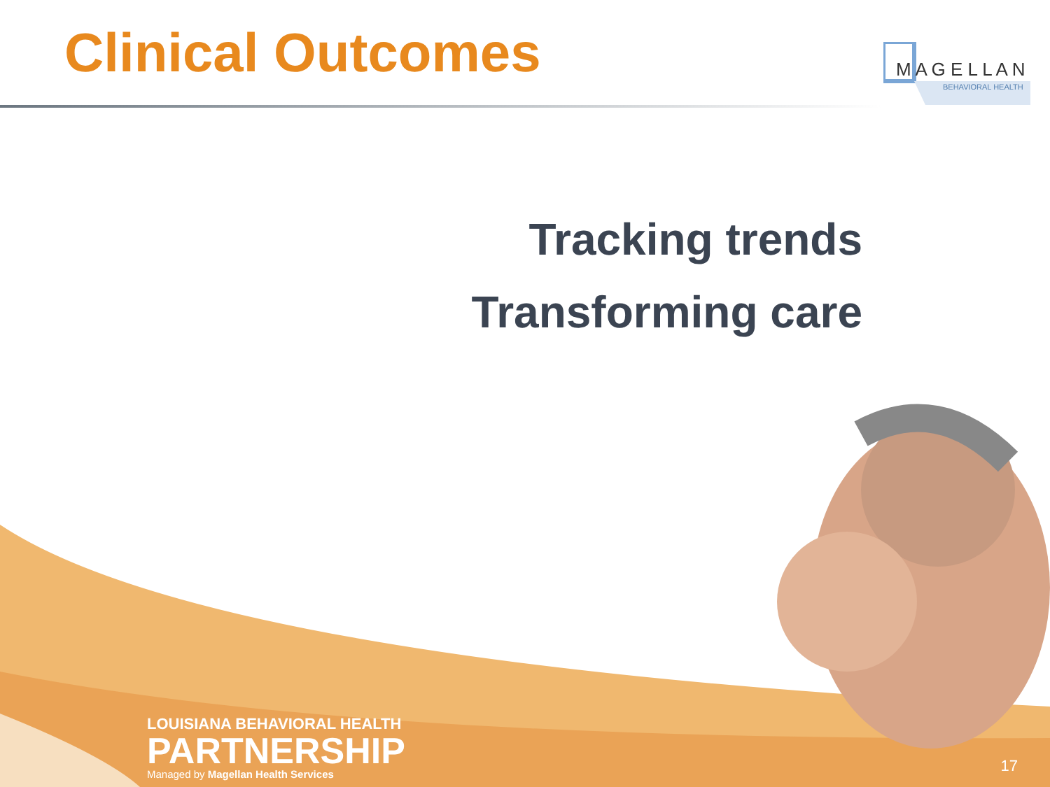Clinical Outcomes
M A G E L L A N
BEHAVIORAL HEALTH
Tracking trends
Transforming care
LOUISIANA BEHAVIORAL HEALTH
PARTNERSHIP
Managed by Magellan Health Services
17